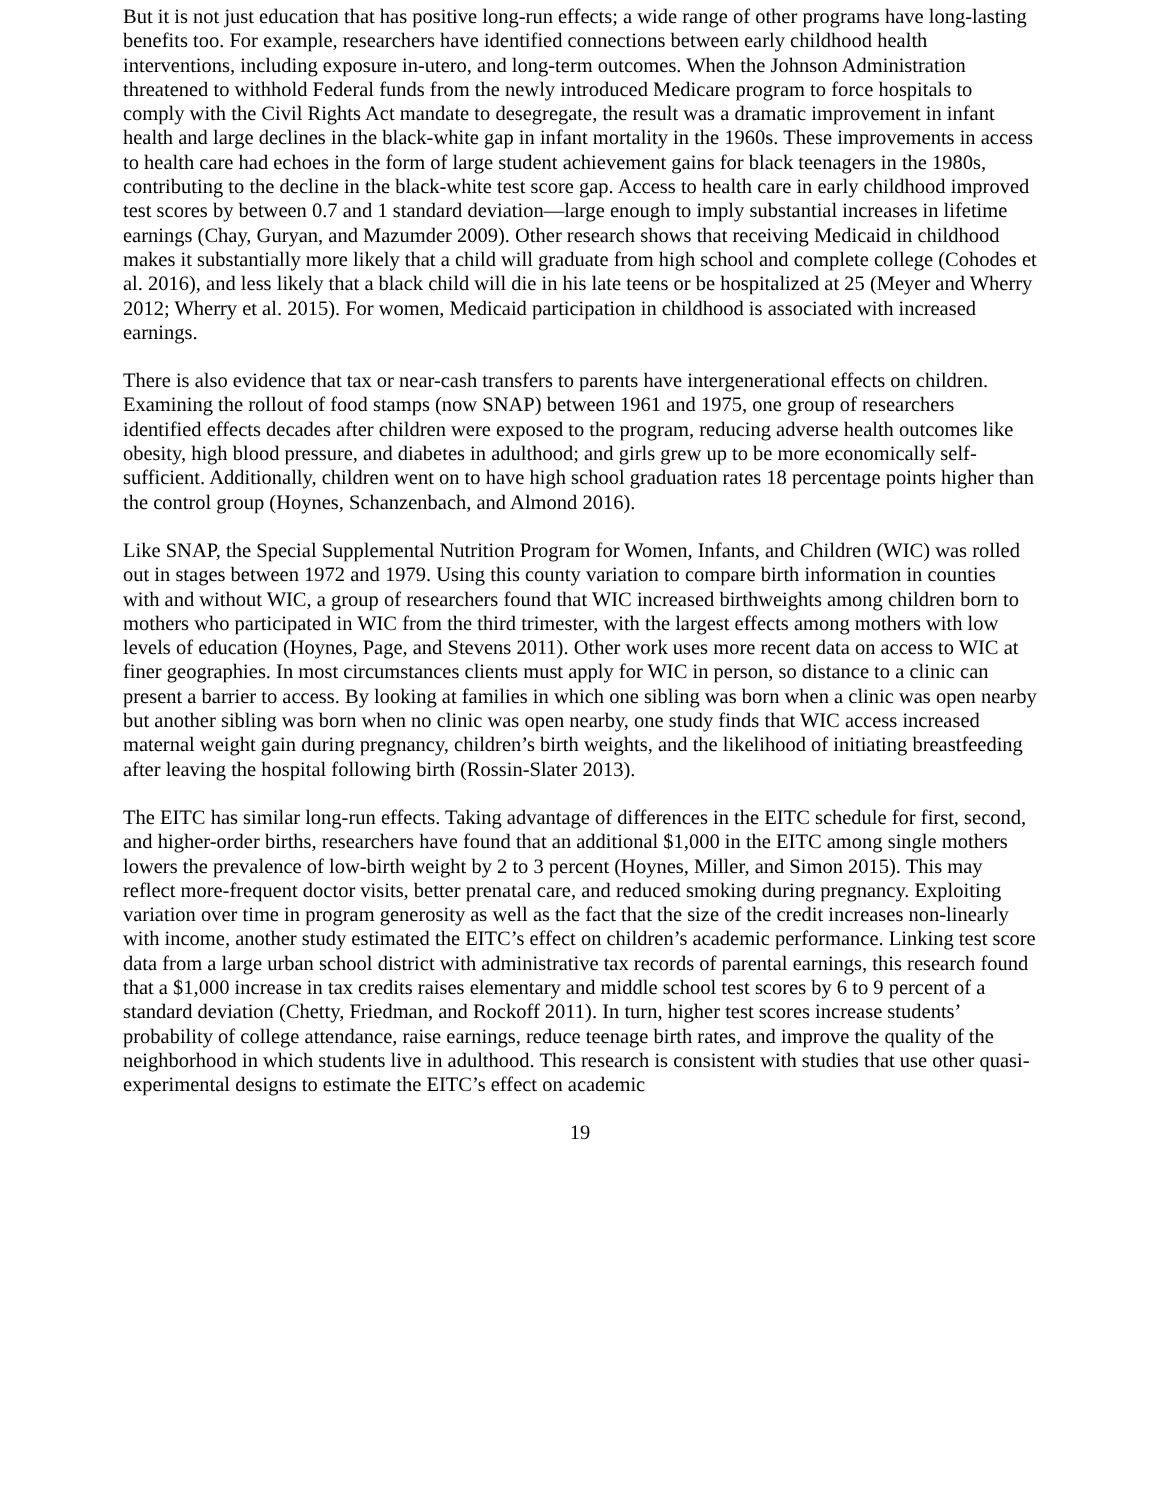But it is not just education that has positive long-run effects; a wide range of other programs have long-lasting benefits too. For example, researchers have identified connections between early childhood health interventions, including exposure in-utero, and long-term outcomes. When the Johnson Administration threatened to withhold Federal funds from the newly introduced Medicare program to force hospitals to comply with the Civil Rights Act mandate to desegregate, the result was a dramatic improvement in infant health and large declines in the black-white gap in infant mortality in the 1960s. These improvements in access to health care had echoes in the form of large student achievement gains for black teenagers in the 1980s, contributing to the decline in the black-white test score gap. Access to health care in early childhood improved test scores by between 0.7 and 1 standard deviation—large enough to imply substantial increases in lifetime earnings (Chay, Guryan, and Mazumder 2009). Other research shows that receiving Medicaid in childhood makes it substantially more likely that a child will graduate from high school and complete college (Cohodes et al. 2016), and less likely that a black child will die in his late teens or be hospitalized at 25 (Meyer and Wherry 2012; Wherry et al. 2015). For women, Medicaid participation in childhood is associated with increased earnings.
There is also evidence that tax or near-cash transfers to parents have intergenerational effects on children. Examining the rollout of food stamps (now SNAP) between 1961 and 1975, one group of researchers identified effects decades after children were exposed to the program, reducing adverse health outcomes like obesity, high blood pressure, and diabetes in adulthood; and girls grew up to be more economically self-sufficient. Additionally, children went on to have high school graduation rates 18 percentage points higher than the control group (Hoynes, Schanzenbach, and Almond 2016).
Like SNAP, the Special Supplemental Nutrition Program for Women, Infants, and Children (WIC) was rolled out in stages between 1972 and 1979. Using this county variation to compare birth information in counties with and without WIC, a group of researchers found that WIC increased birthweights among children born to mothers who participated in WIC from the third trimester, with the largest effects among mothers with low levels of education (Hoynes, Page, and Stevens 2011). Other work uses more recent data on access to WIC at finer geographies. In most circumstances clients must apply for WIC in person, so distance to a clinic can present a barrier to access. By looking at families in which one sibling was born when a clinic was open nearby but another sibling was born when no clinic was open nearby, one study finds that WIC access increased maternal weight gain during pregnancy, children’s birth weights, and the likelihood of initiating breastfeeding after leaving the hospital following birth (Rossin-Slater 2013).
The EITC has similar long-run effects. Taking advantage of differences in the EITC schedule for first, second, and higher-order births, researchers have found that an additional $1,000 in the EITC among single mothers lowers the prevalence of low-birth weight by 2 to 3 percent (Hoynes, Miller, and Simon 2015). This may reflect more-frequent doctor visits, better prenatal care, and reduced smoking during pregnancy. Exploiting variation over time in program generosity as well as the fact that the size of the credit increases non-linearly with income, another study estimated the EITC’s effect on children’s academic performance. Linking test score data from a large urban school district with administrative tax records of parental earnings, this research found that a $1,000 increase in tax credits raises elementary and middle school test scores by 6 to 9 percent of a standard deviation (Chetty, Friedman, and Rockoff 2011). In turn, higher test scores increase students’ probability of college attendance, raise earnings, reduce teenage birth rates, and improve the quality of the neighborhood in which students live in adulthood. This research is consistent with studies that use other quasi-experimental designs to estimate the EITC’s effect on academic
19